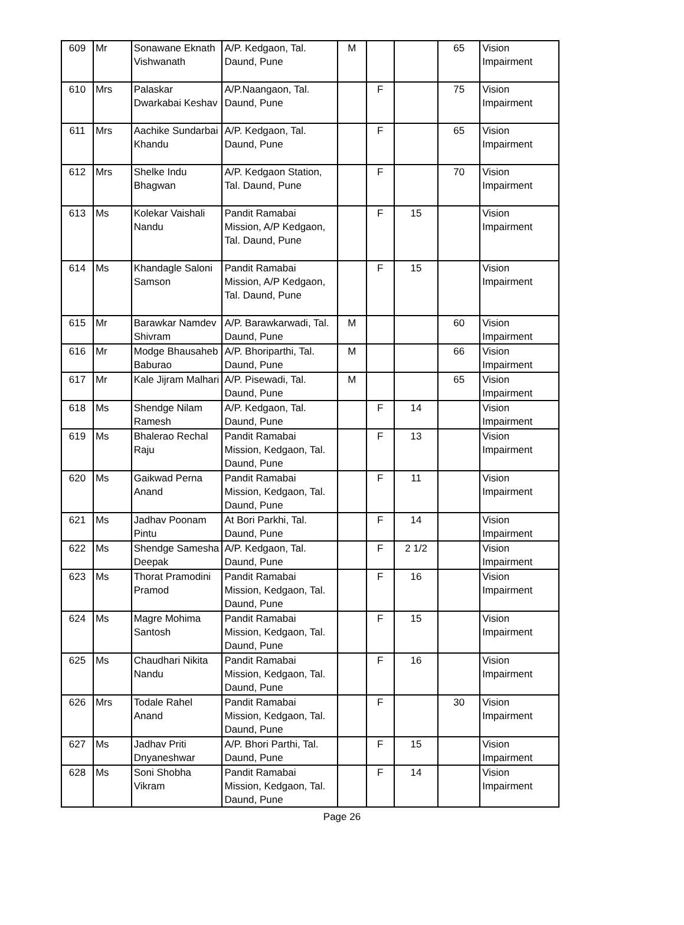| 609 | Mr | Sonawane Eknath Vishwanath | A/P. Kedgaon, Tal. Daund, Pune | M | | | 65 | Vision Impairment |
| 610 | Mrs | Palaskar Dwarkabai Keshav | A/P.Naangaon, Tal. Daund, Pune | | F | | 75 | Vision Impairment |
| 611 | Mrs | Aachike Sundarbai Khandu | A/P. Kedgaon, Tal. Daund, Pune | | F | | 65 | Vision Impairment |
| 612 | Mrs | Shelke Indu Bhagwan | A/P. Kedgaon Station, Tal. Daund, Pune | | F | | 70 | Vision Impairment |
| 613 | Ms | Kolekar Vaishali Nandu | Pandit Ramabai Mission, A/P Kedgaon, Tal. Daund, Pune | | F | 15 | | Vision Impairment |
| 614 | Ms | Khandagle Saloni Samson | Pandit Ramabai Mission, A/P Kedgaon, Tal. Daund, Pune | | F | 15 | | Vision Impairment |
| 615 | Mr | Barawkar Namdev Shivram | A/P. Barawkarwadi, Tal. Daund, Pune | M | | | 60 | Vision Impairment |
| 616 | Mr | Modge Bhausaheb Baburao | A/P. Bhoriparthi, Tal. Daund, Pune | M | | | 66 | Vision Impairment |
| 617 | Mr | Kale Jijram Malhari | A/P. Pisewadi, Tal. Daund, Pune | M | | | 65 | Vision Impairment |
| 618 | Ms | Shendge Nilam Ramesh | A/P. Kedgaon, Tal. Daund, Pune | | F | 14 | | Vision Impairment |
| 619 | Ms | Bhalerao Rechal Raju | Pandit Ramabai Mission, Kedgaon, Tal. Daund, Pune | | F | 13 | | Vision Impairment |
| 620 | Ms | Gaikwad Perna Anand | Pandit Ramabai Mission, Kedgaon, Tal. Daund, Pune | | F | 11 | | Vision Impairment |
| 621 | Ms | Jadhav Poonam Pintu | At Bori Parkhi, Tal. Daund, Pune | | F | 14 | | Vision Impairment |
| 622 | Ms | Shendge Samesha Deepak | A/P. Kedgaon, Tal. Daund, Pune | | F | 2 1/2 | | Vision Impairment |
| 623 | Ms | Thorat Pramodini Pramod | Pandit Ramabai Mission, Kedgaon, Tal. Daund, Pune | | F | 16 | | Vision Impairment |
| 624 | Ms | Magre Mohima Santosh | Pandit Ramabai Mission, Kedgaon, Tal. Daund, Pune | | F | 15 | | Vision Impairment |
| 625 | Ms | Chaudhari Nikita Nandu | Pandit Ramabai Mission, Kedgaon, Tal. Daund, Pune | | F | 16 | | Vision Impairment |
| 626 | Mrs | Todale Rahel Anand | Pandit Ramabai Mission, Kedgaon, Tal. Daund, Pune | | F | | 30 | Vision Impairment |
| 627 | Ms | Jadhav Priti Dnyaneshwar | A/P. Bhori Parthi, Tal. Daund, Pune | | F | 15 | | Vision Impairment |
| 628 | Ms | Soni Shobha Vikram | Pandit Ramabai Mission, Kedgaon, Tal. Daund, Pune | | F | 14 | | Vision Impairment |
Page 26